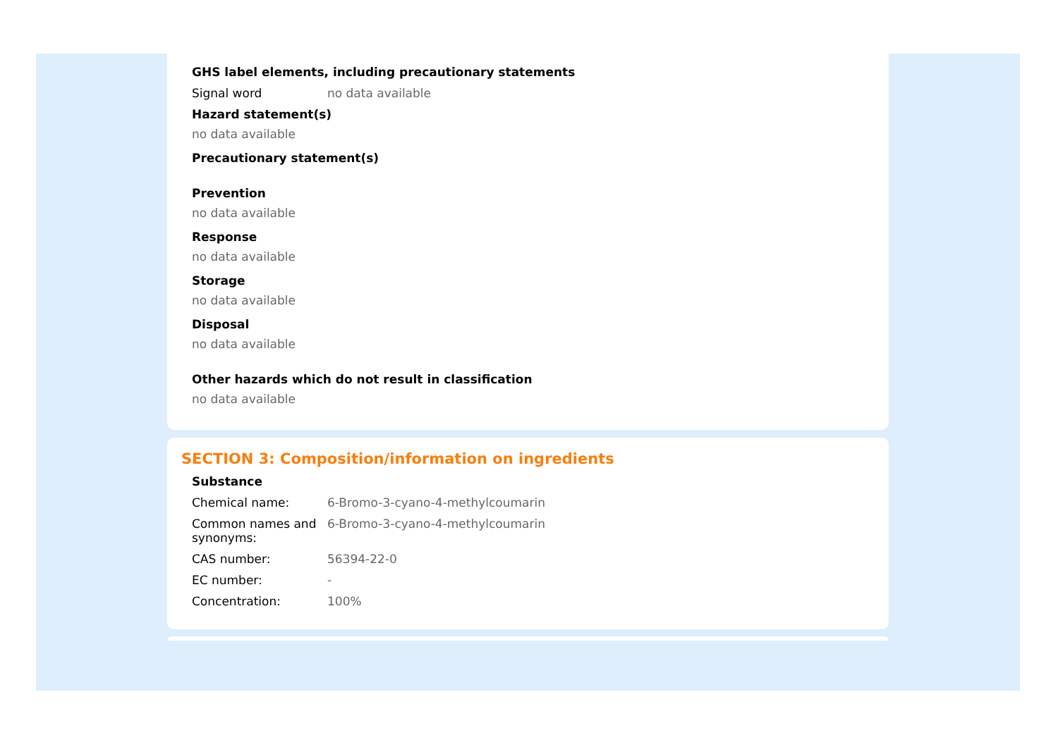GHS label elements, including precautionary statements
Signal word no data available
Hazard statement(s)
no data available
Precautionary statement(s)
Prevention
no data available
Response
no data available
Storage
no data available
Disposal
no data available
Other hazards which do not result in classification
no data available
SECTION 3: Composition/information on ingredients
Substance
Chemical name: 6-Bromo-3-cyano-4-methylcoumarin
Common names and synonyms:
6-Bromo-3-cyano-4-methylcoumarin
CAS number: 56394-22-0
EC number: -
Concentration: 100%